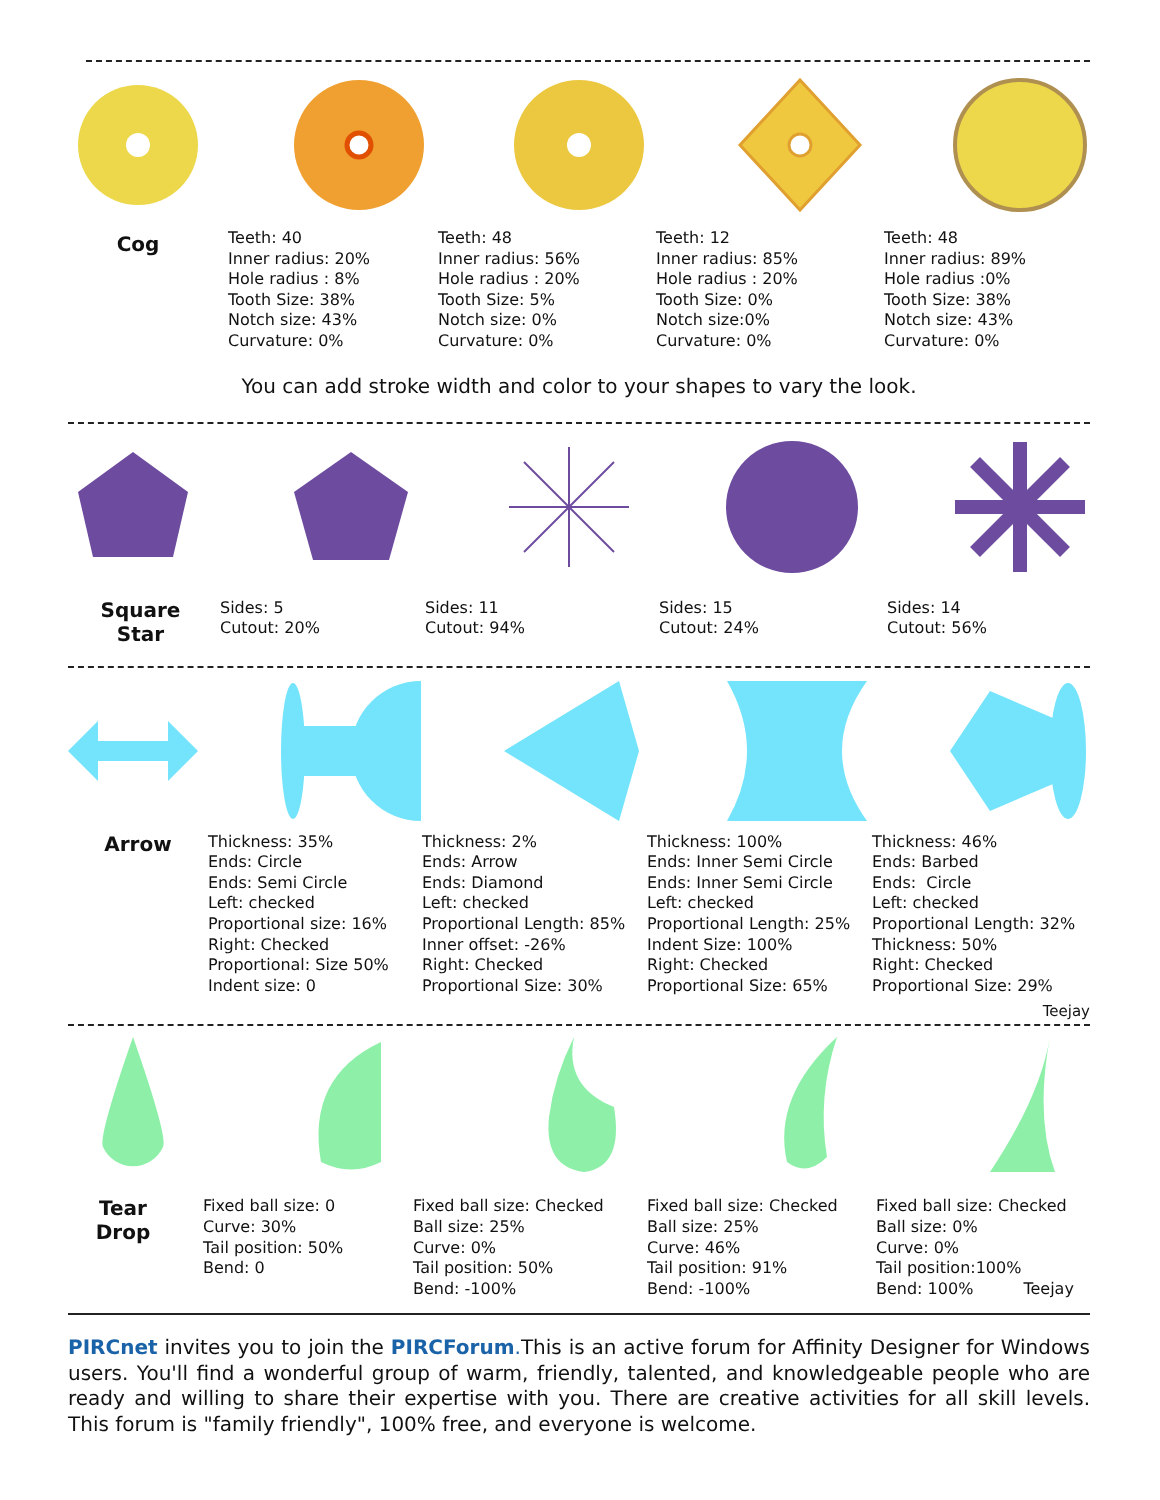Cog
Teeth: 40
Inner radius: 20%
Hole radius : 8%
Tooth Size: 38%
Notch size: 43%
Curvature: 0%
Teeth: 48
Inner radius: 56%
Hole radius : 20%
Tooth Size: 5%
Notch size: 0%
Curvature: 0%
Teeth: 12
Inner radius: 85%
Hole radius : 20%
Tooth Size: 0%
Notch size:0%
Curvature: 0%
Teeth: 48
Inner radius: 89%
Hole radius :0%
Tooth Size: 38%
Notch size: 43%
Curvature: 0%
You can add stroke width and color to your shapes to vary the look.
Square
Star
Sides: 5
Cutout: 20%
Sides: 11
Cutout: 94%
Sides: 15
Cutout: 24%
Sides: 14
Cutout: 56%
Arrow
Thickness: 35%
Ends: Circle
Ends: Semi Circle
Left: checked
Proportional size: 16%
Right: Checked
Proportional: Size 50%
Indent size: 0
Thickness: 2%
Ends: Arrow
Ends: Diamond
Left: checked
Proportional Length: 85%
Inner offset: -26%
Right: Checked
Proportional Size: 30%
Thickness: 100%
Ends: Inner Semi Circle
Ends: Inner Semi Circle
Left: checked
Proportional Length: 25%
Indent Size: 100%
Right: Checked
Proportional Size: 65%
Thickness: 46%
Ends: Barbed
Ends: Circle
Left: checked
Proportional Length: 32%
Thickness: 50%
Right: Checked
Proportional Size: 29%
Teejay
Tear
Drop
Fixed ball size: 0
Curve: 30%
Tail position: 50%
Bend: 0
Fixed ball size: Checked
Ball size: 25%
Curve: 0%
Tail position: 50%
Bend: -100%
Fixed ball size: Checked
Ball size: 25%
Curve: 46%
Tail position: 91%
Bend: -100%
Fixed ball size: Checked
Ball size: 0%
Curve: 0%
Tail position:100%
Bend: 100% Teejay
PIRCnet invites you to join the PIRCForum. This is an active forum for Affinity Designer for Windows users. You'll find a wonderful group of warm, friendly, talented, and knowledgeable people who are ready and willing to share their expertise with you. There are creative activities for all skill levels. This forum is "family friendly", 100% free, and everyone is welcome.